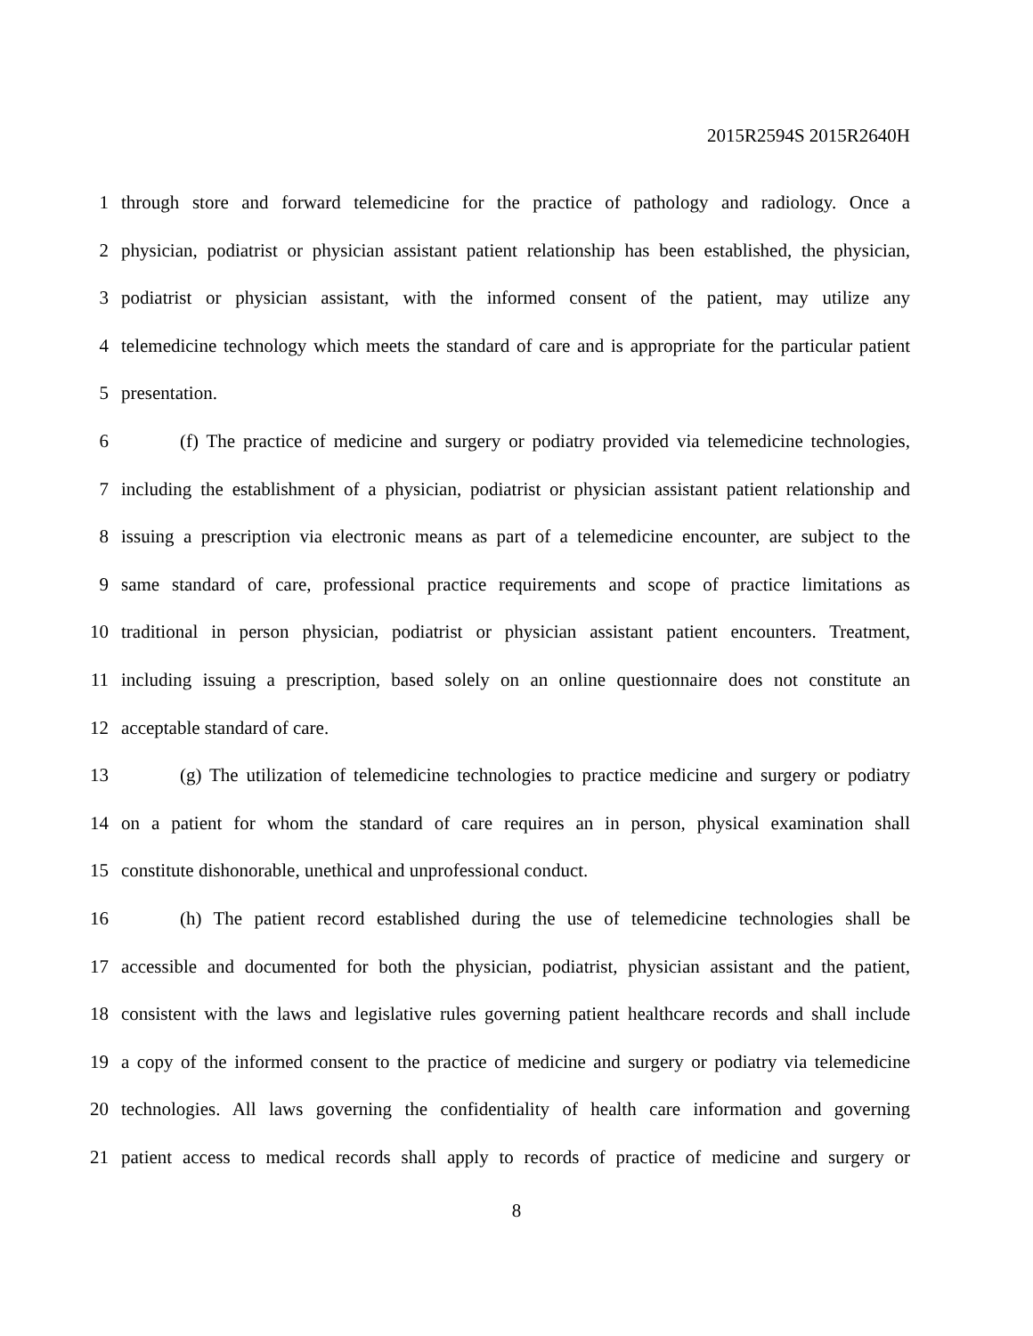2015R2594S 2015R2640H
1 through store and forward telemedicine for the practice of pathology and radiology. Once a
2 physician, podiatrist or physician assistant patient relationship has been established, the physician,
3 podiatrist or physician assistant, with the informed consent of the patient, may utilize any
4 telemedicine technology which meets the standard of care and is appropriate for the particular patient
5 presentation.
6 (f) The practice of medicine and surgery or podiatry provided via telemedicine technologies,
7 including the establishment of a physician, podiatrist or physician assistant patient relationship and
8 issuing a prescription via electronic means as part of a telemedicine encounter, are subject to the
9 same standard of care, professional practice requirements and scope of practice limitations as
10 traditional in person physician, podiatrist or physician assistant patient encounters. Treatment,
11 including issuing a prescription, based solely on an online questionnaire does not constitute an
12 acceptable standard of care.
13 (g) The utilization of telemedicine technologies to practice medicine and surgery or podiatry
14 on a patient for whom the standard of care requires an in person, physical examination shall
15 constitute dishonorable, unethical and unprofessional conduct.
16 (h) The patient record established during the use of telemedicine technologies shall be
17 accessible and documented for both the physician, podiatrist, physician assistant and the patient,
18 consistent with the laws and legislative rules governing patient healthcare records and shall include
19 a copy of the informed consent to the practice of medicine and surgery or podiatry via telemedicine
20 technologies. All laws governing the confidentiality of health care information and governing
21 patient access to medical records shall apply to records of practice of medicine and surgery or
8